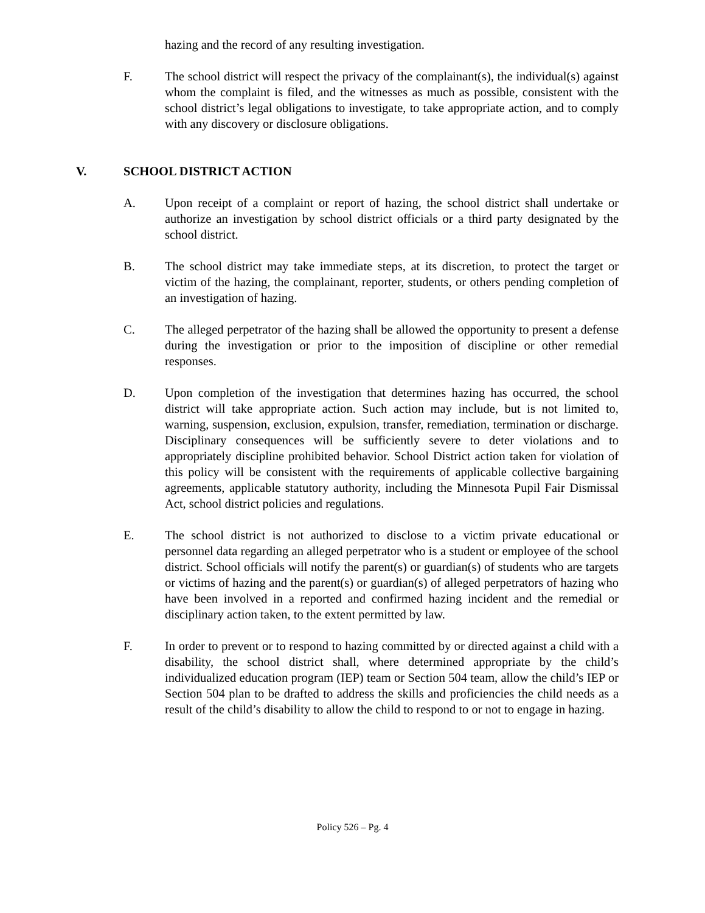hazing and the record of any resulting investigation.
F. The school district will respect the privacy of the complainant(s), the individual(s) against whom the complaint is filed, and the witnesses as much as possible, consistent with the school district’s legal obligations to investigate, to take appropriate action, and to comply with any discovery or disclosure obligations.
V. SCHOOL DISTRICT ACTION
A. Upon receipt of a complaint or report of hazing, the school district shall undertake or authorize an investigation by school district officials or a third party designated by the school district.
B. The school district may take immediate steps, at its discretion, to protect the target or victim of the hazing, the complainant, reporter, students, or others pending completion of an investigation of hazing.
C. The alleged perpetrator of the hazing shall be allowed the opportunity to present a defense during the investigation or prior to the imposition of discipline or other remedial responses.
D. Upon completion of the investigation that determines hazing has occurred, the school district will take appropriate action. Such action may include, but is not limited to, warning, suspension, exclusion, expulsion, transfer, remediation, termination or discharge. Disciplinary consequences will be sufficiently severe to deter violations and to appropriately discipline prohibited behavior. School District action taken for violation of this policy will be consistent with the requirements of applicable collective bargaining agreements, applicable statutory authority, including the Minnesota Pupil Fair Dismissal Act, school district policies and regulations.
E. The school district is not authorized to disclose to a victim private educational or personnel data regarding an alleged perpetrator who is a student or employee of the school district. School officials will notify the parent(s) or guardian(s) of students who are targets or victims of hazing and the parent(s) or guardian(s) of alleged perpetrators of hazing who have been involved in a reported and confirmed hazing incident and the remedial or disciplinary action taken, to the extent permitted by law.
F. In order to prevent or to respond to hazing committed by or directed against a child with a disability, the school district shall, where determined appropriate by the child’s individualized education program (IEP) team or Section 504 team, allow the child’s IEP or Section 504 plan to be drafted to address the skills and proficiencies the child needs as a result of the child’s disability to allow the child to respond to or not to engage in hazing.
Policy 526 – Pg. 4